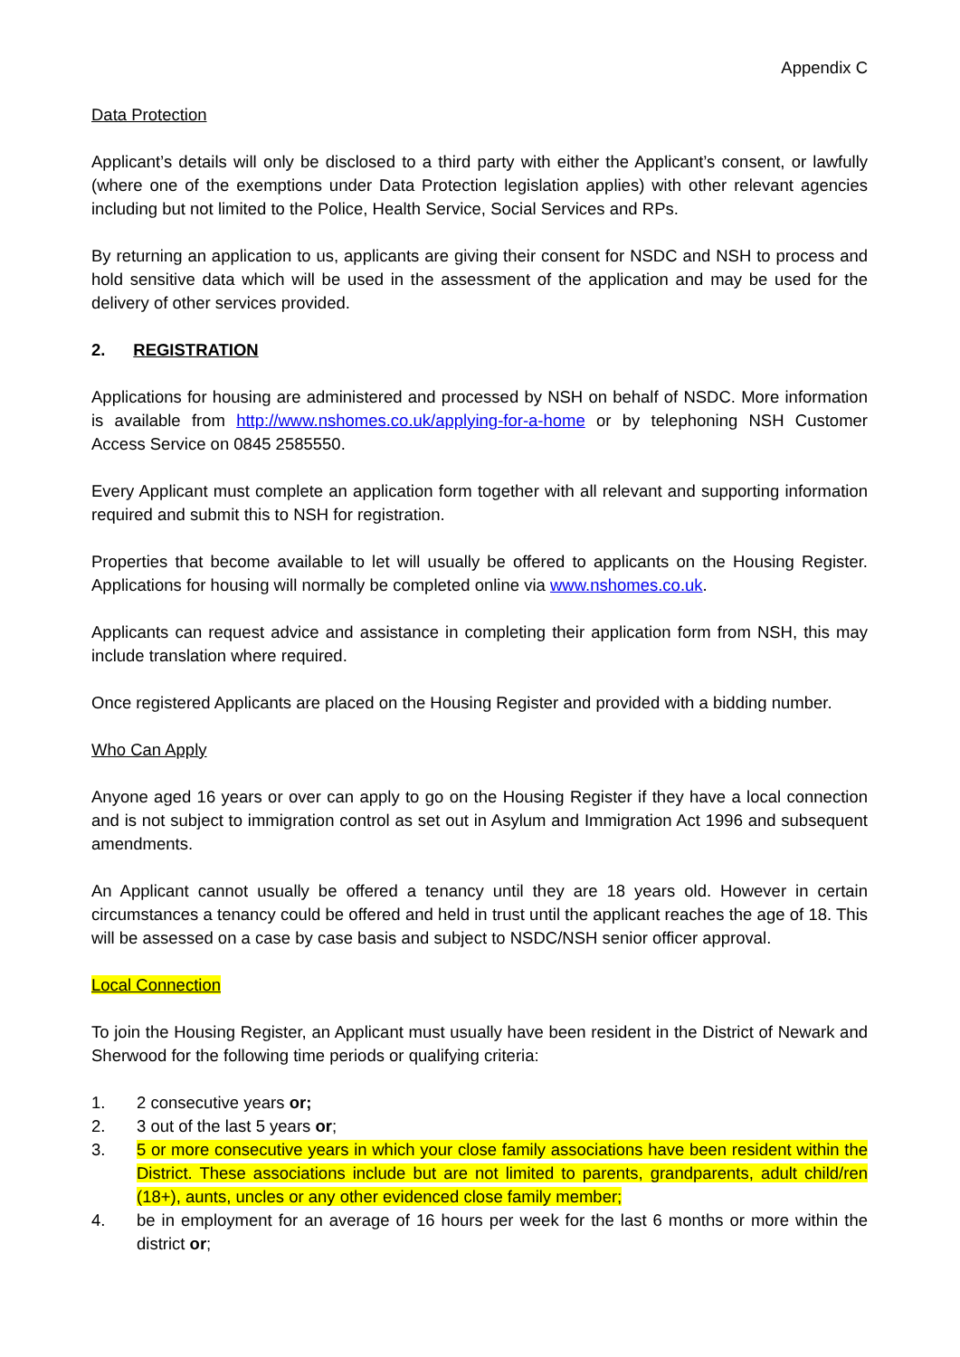Appendix C
Data Protection
Applicant’s details will only be disclosed to a third party with either the Applicant’s consent, or lawfully (where one of the exemptions under Data Protection legislation applies) with other relevant agencies including but not limited to the Police, Health Service, Social Services and RPs.
By returning an application to us, applicants are giving their consent for NSDC and NSH to process and hold sensitive data which will be used in the assessment of the application and may be used for the delivery of other services provided.
2. REGISTRATION
Applications for housing are administered and processed by NSH on behalf of NSDC. More information is available from http://www.nshomes.co.uk/applying-for-a-home or by telephoning NSH Customer Access Service on 0845 2585550.
Every Applicant must complete an application form together with all relevant and supporting information required and submit this to NSH for registration.
Properties that become available to let will usually be offered to applicants on the Housing Register. Applications for housing will normally be completed online via www.nshomes.co.uk.
Applicants can request advice and assistance in completing their application form from NSH, this may include translation where required.
Once registered Applicants are placed on the Housing Register and provided with a bidding number.
Who Can Apply
Anyone aged 16 years or over can apply to go on the Housing Register if they have a local connection and is not subject to immigration control as set out in Asylum and Immigration Act 1996 and subsequent amendments.
An Applicant cannot usually be offered a tenancy until they are 18 years old. However in certain circumstances a tenancy could be offered and held in trust until the applicant reaches the age of 18. This will be assessed on a case by case basis and subject to NSDC/NSH senior officer approval.
Local Connection
To join the Housing Register, an Applicant must usually have been resident in the District of Newark and Sherwood for the following time periods or qualifying criteria:
1. 2 consecutive years or;
2. 3 out of the last 5 years or;
3. 5 or more consecutive years in which your close family associations have been resident within the District. These associations include but are not limited to parents, grandparents, adult child/ren (18+), aunts, uncles or any other evidenced close family member;
4. be in employment for an average of 16 hours per week for the last 6 months or more within the district or;